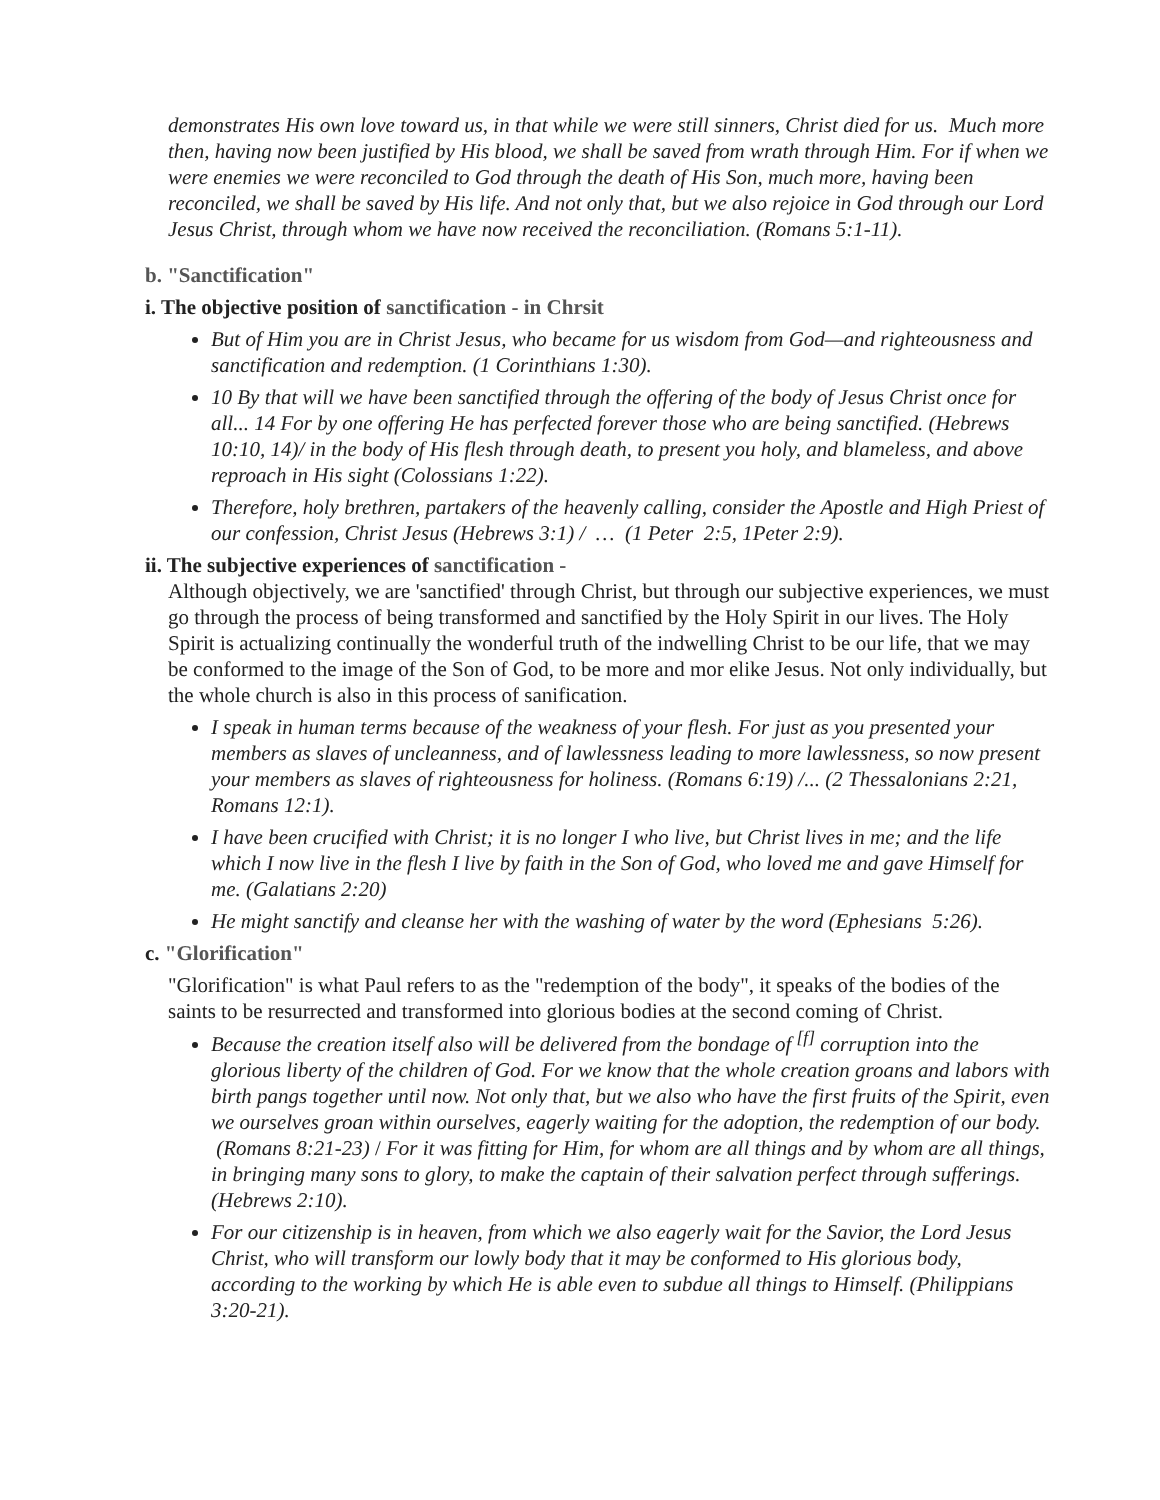demonstrates His own love toward us, in that while we were still sinners, Christ died for us. Much more then, having now been justified by His blood, we shall be saved from wrath through Him. For if when we were enemies we were reconciled to God through the death of His Son, much more, having been reconciled, we shall be saved by His life. And not only that, but we also rejoice in God through our Lord Jesus Christ, through whom we have now received the reconciliation. (Romans 5:1-11).
b. "Sanctification"
i. The objective position of sanctification - in Chrsit
But of Him you are in Christ Jesus, who became for us wisdom from God—and righteousness and sanctification and redemption. (1 Corinthians 1:30).
10 By that will we have been sanctified through the offering of the body of Jesus Christ once for all... 14 For by one offering He has perfected forever those who are being sanctified. (Hebrews 10:10, 14)/ in the body of His flesh through death, to present you holy, and blameless, and above reproach in His sight (Colossians 1:22).
Therefore, holy brethren, partakers of the heavenly calling, consider the Apostle and High Priest of our confession, Christ Jesus (Hebrews 3:1) / … (1 Peter 2:5, 1Peter 2:9).
ii. The subjective experiences of sanctification -
Although objectively, we are 'sanctified' through Christ, but through our subjective experiences, we must go through the process of being transformed and sanctified by the Holy Spirit in our lives. The Holy Spirit is actualizing continually the wonderful truth of the indwelling Christ to be our life, that we may be conformed to the image of the Son of God, to be more and mor elike Jesus. Not only individually, but the whole church is also in this process of sanification.
I speak in human terms because of the weakness of your flesh. For just as you presented your members as slaves of uncleanness, and of lawlessness leading to more lawlessness, so now present your members as slaves of righteousness for holiness. (Romans 6:19) /... (2 Thessalonians 2:21, Romans 12:1).
I have been crucified with Christ; it is no longer I who live, but Christ lives in me; and the life which I now live in the flesh I live by faith in the Son of God, who loved me and gave Himself for me. (Galatians 2:20)
He might sanctify and cleanse her with the washing of water by the word (Ephesians 5:26).
c. "Glorification"
"Glorification" is what Paul refers to as the "redemption of the body", it speaks of the bodies of the saints to be resurrected and transformed into glorious bodies at the second coming of Christ.
Because the creation itself also will be delivered from the bondage of <sup>[f]</sup> corruption into the glorious liberty of the children of God. For we know that the whole creation groans and labors with birth pangs together until now. Not only that, but we also who have the first fruits of the Spirit, even we ourselves groan within ourselves, eagerly waiting for the adoption, the redemption of our body. (Romans 8:21-23) / For it was fitting for Him, for whom are all things and by whom are all things, in bringing many sons to glory, to make the captain of their salvation perfect through sufferings. (Hebrews 2:10).
For our citizenship is in heaven, from which we also eagerly wait for the Savior, the Lord Jesus Christ, who will transform our lowly body that it may be conformed to His glorious body, according to the working by which He is able even to subdue all things to Himself. (Philippians 3:20-21).